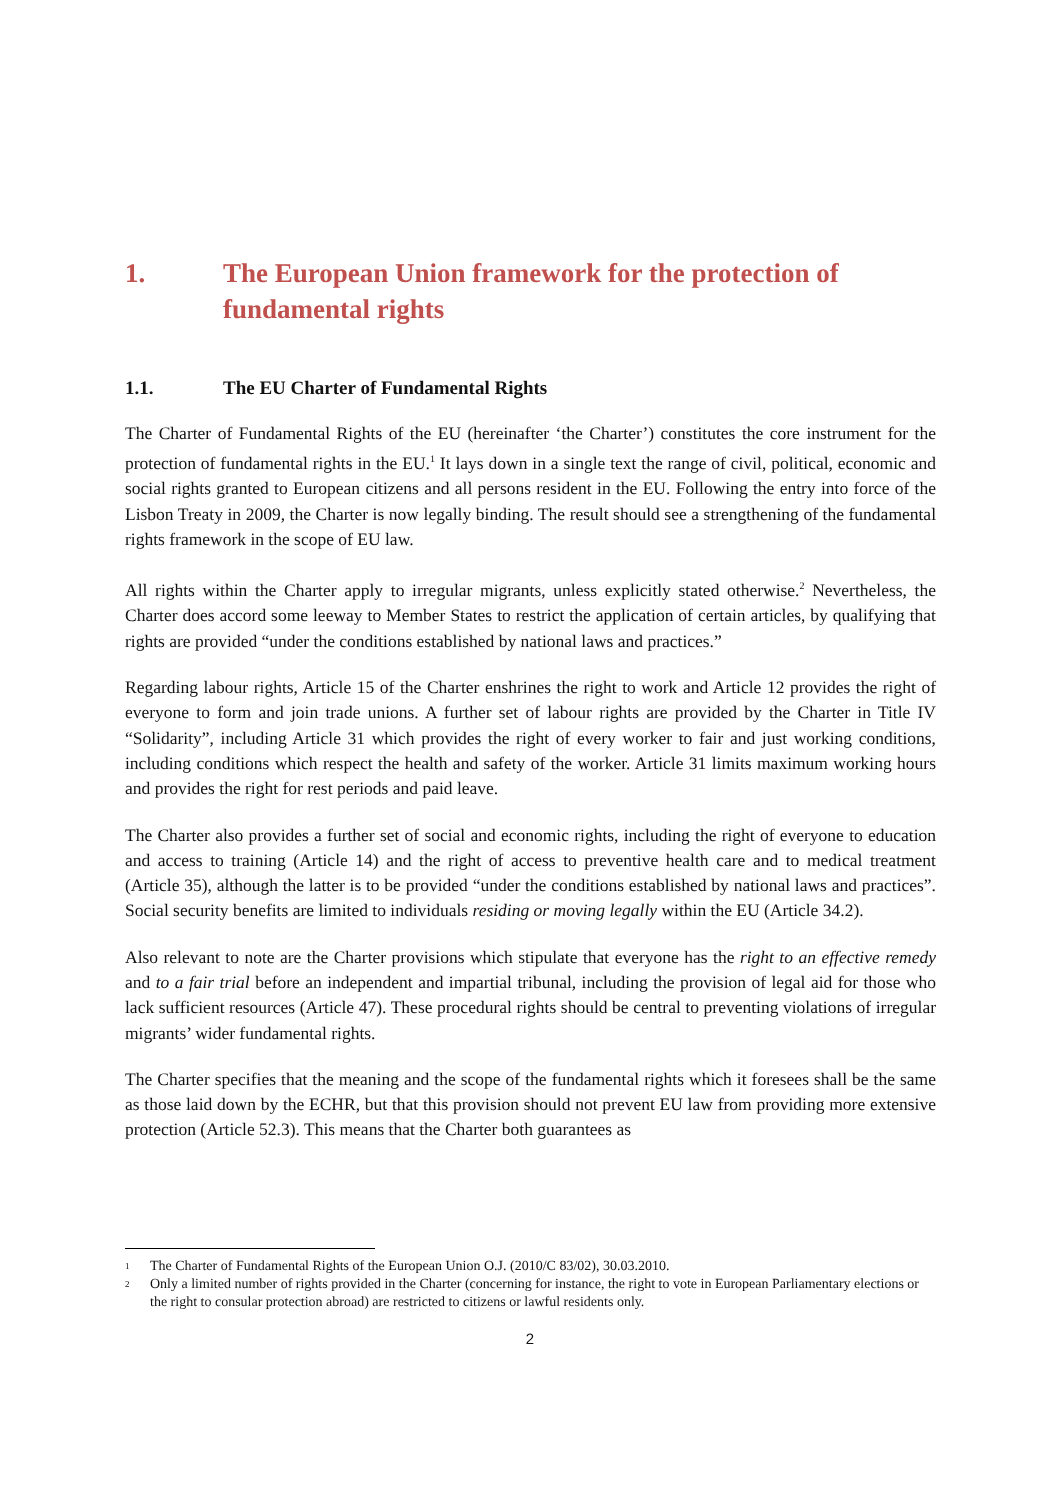1. The European Union framework for the protection of fundamental rights
1.1. The EU Charter of Fundamental Rights
The Charter of Fundamental Rights of the EU (hereinafter ‘the Charter’) constitutes the core instrument for the protection of fundamental rights in the EU.<sup>1</sup> It lays down in a single text the range of civil, political, economic and social rights granted to European citizens and all persons resident in the EU. Following the entry into force of the Lisbon Treaty in 2009, the Charter is now legally binding. The result should see a strengthening of the fundamental rights framework in the scope of EU law.
All rights within the Charter apply to irregular migrants, unless explicitly stated otherwise.<sup>2</sup> Nevertheless, the Charter does accord some leeway to Member States to restrict the application of certain articles, by qualifying that rights are provided “under the conditions established by national laws and practices.”
Regarding labour rights, Article 15 of the Charter enshrines the right to work and Article 12 provides the right of everyone to form and join trade unions. A further set of labour rights are provided by the Charter in Title IV “Solidarity”, including Article 31 which provides the right of every worker to fair and just working conditions, including conditions which respect the health and safety of the worker. Article 31 limits maximum working hours and provides the right for rest periods and paid leave.
The Charter also provides a further set of social and economic rights, including the right of everyone to education and access to training (Article 14) and the right of access to preventive health care and to medical treatment (Article 35), although the latter is to be provided “under the conditions established by national laws and practices”. Social security benefits are limited to individuals residing or moving legally within the EU (Article 34.2).
Also relevant to note are the Charter provisions which stipulate that everyone has the right to an effective remedy and to a fair trial before an independent and impartial tribunal, including the provision of legal aid for those who lack sufficient resources (Article 47). These procedural rights should be central to preventing violations of irregular migrants’ wider fundamental rights.
The Charter specifies that the meaning and the scope of the fundamental rights which it foresees shall be the same as those laid down by the ECHR, but that this provision should not prevent EU law from providing more extensive protection (Article 52.3). This means that the Charter both guarantees as
1 The Charter of Fundamental Rights of the European Union O.J. (2010/C 83/02), 30.03.2010.
2 Only a limited number of rights provided in the Charter (concerning for instance, the right to vote in European Parliamentary elections or the right to consular protection abroad) are restricted to citizens or lawful residents only.
2